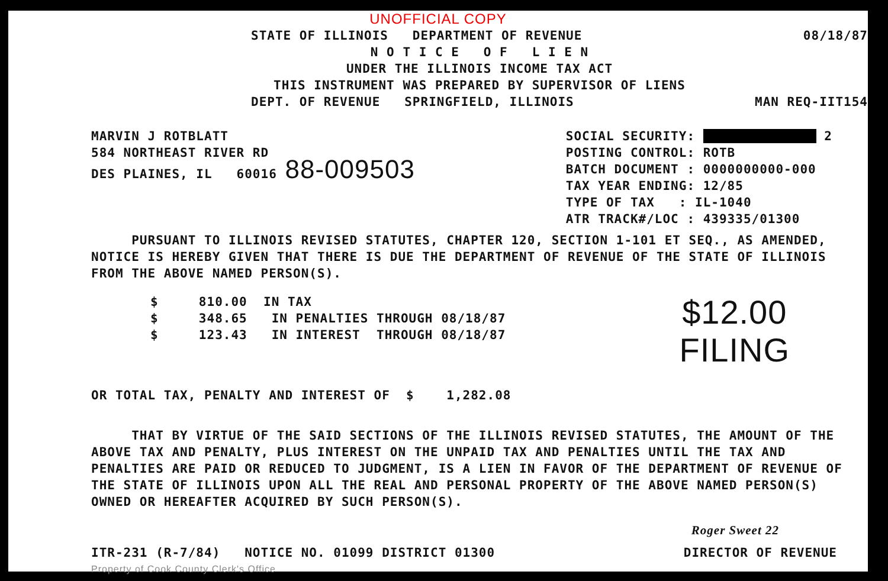UNOFFICIAL COPY
STATE OF ILLINOIS DEPARTMENT OF REVENUE 08/18/87
N O T I C E O F L I E N
UNDER THE ILLINOIS INCOME TAX ACT
THIS INSTRUMENT WAS PREPARED BY SUPERVISOR OF LIENS
DEPT. OF REVENUE SPRINGFIELD, ILLINOIS MAN REQ-IIT154
MARVIN J ROTBLATT
584 NORTHEAST RIVER RD
DES PLAINES, IL 60016 88-009503
SOCIAL SECURITY: 2
POSTING CONTROL: ROTB
BATCH DOCUMENT : 0000000000-000
TAX YEAR ENDING: 12/85
TYPE OF TAX : IL-1040
ATR TRACK#/LOC : 439335/01300
PURSUANT TO ILLINOIS REVISED STATUTES, CHAPTER 120, SECTION 1-101 ET SEQ., AS AMENDED, NOTICE IS HEREBY GIVEN THAT THERE IS DUE THE DEPARTMENT OF REVENUE OF THE STATE OF ILLINOIS FROM THE ABOVE NAMED PERSON(S).
$ 810.00 IN TAX
$ 348.65 IN PENALTIES THROUGH 08/18/87
$ 123.43 IN INTEREST THROUGH 08/18/87
$12.00
FILING
OR TOTAL TAX, PENALTY AND INTEREST OF $ 1,282.08
THAT BY VIRTUE OF THE SAID SECTIONS OF THE ILLINOIS REVISED STATUTES, THE AMOUNT OF THE ABOVE TAX AND PENALTY, PLUS INTEREST ON THE UNPAID TAX AND PENALTIES UNTIL THE TAX AND PENALTIES ARE PAID OR REDUCED TO JUDGMENT, IS A LIEN IN FAVOR OF THE DEPARTMENT OF REVENUE OF THE STATE OF ILLINOIS UPON ALL THE REAL AND PERSONAL PROPERTY OF THE ABOVE NAMED PERSON(S) OWNED OR HEREAFTER ACQUIRED BY SUCH PERSON(S).
Roger Sweet 22
ITR-231 (R-7/84) NOTICE NO. 01099 DISTRICT 01300 DIRECTOR OF REVENUE
Property of Cook County Clerk's Office